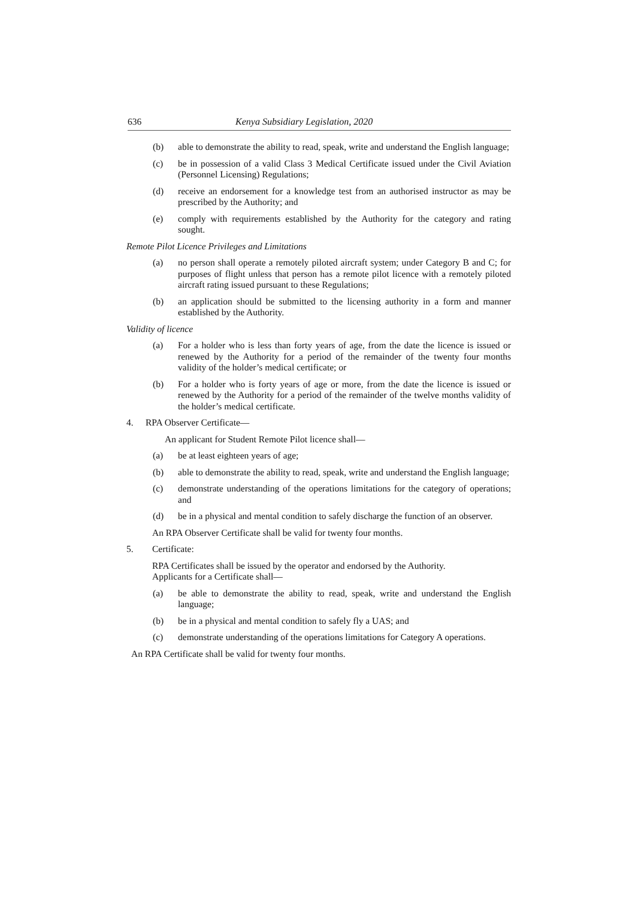636 Kenya Subsidiary Legislation, 2020
(b) able to demonstrate the ability to read, speak, write and understand the English language;
(c) be in possession of a valid Class 3 Medical Certificate issued under the Civil Aviation (Personnel Licensing) Regulations;
(d) receive an endorsement for a knowledge test from an authorised instructor as may be prescribed by the Authority; and
(e) comply with requirements established by the Authority for the category and rating sought.
Remote Pilot Licence Privileges and Limitations
(a) no person shall operate a remotely piloted aircraft system; under Category B and C; for purposes of flight unless that person has a remote pilot licence with a remotely piloted aircraft rating issued pursuant to these Regulations;
(b) an application should be submitted to the licensing authority in a form and manner established by the Authority.
Validity of licence
(a) For a holder who is less than forty years of age, from the date the licence is issued or renewed by the Authority for a period of the remainder of the twenty four months validity of the holder’s medical certificate; or
(b) For a holder who is forty years of age or more, from the date the licence is issued or renewed by the Authority for a period of the remainder of the twelve months validity of the holder’s medical certificate.
4. RPA Observer Certificate—
An applicant for Student Remote Pilot licence shall—
(a) be at least eighteen years of age;
(b) able to demonstrate the ability to read, speak, write and understand the English language;
(c) demonstrate understanding of the operations limitations for the category of operations; and
(d) be in a physical and mental condition to safely discharge the function of an observer.
An RPA Observer Certificate shall be valid for twenty four months.
5. Certificate:
RPA Certificates shall be issued by the operator and endorsed by the Authority.
Applicants for a Certificate shall—
(a) be able to demonstrate the ability to read, speak, write and understand the English language;
(b) be in a physical and mental condition to safely fly a UAS; and
(c) demonstrate understanding of the operations limitations for Category A operations.
An RPA Certificate shall be valid for twenty four months.